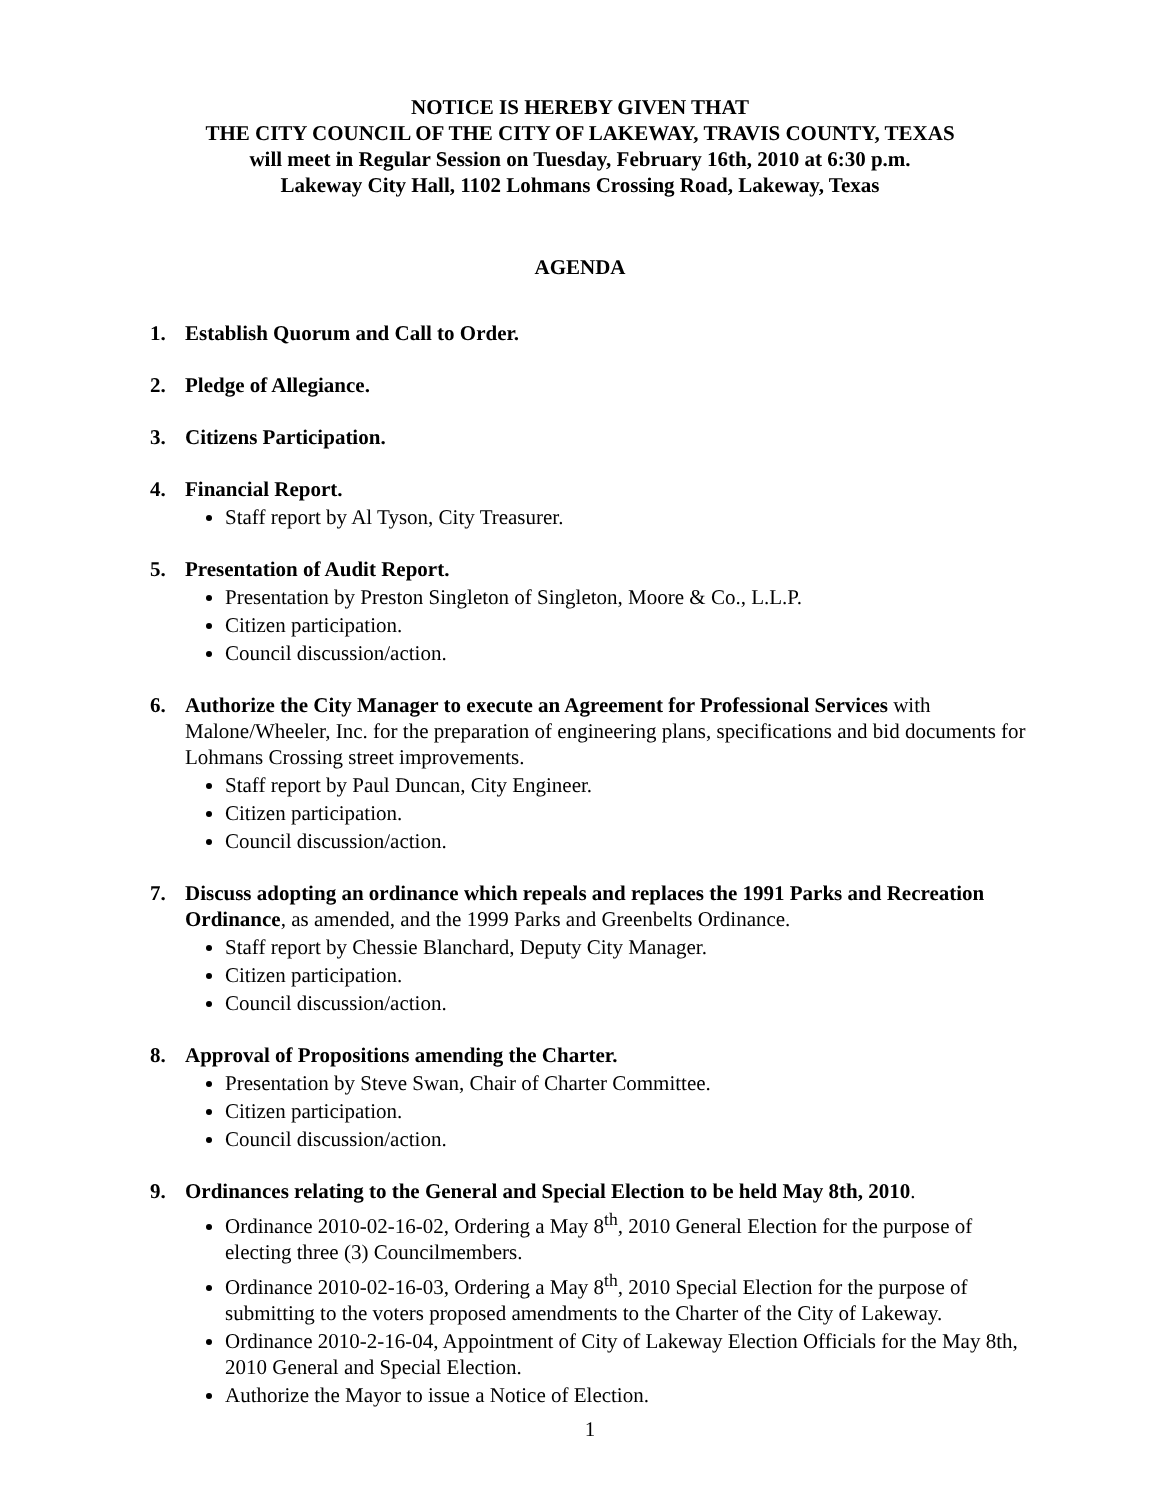NOTICE IS HEREBY GIVEN THAT
THE CITY COUNCIL OF THE CITY OF LAKEWAY, TRAVIS COUNTY, TEXAS
will meet in Regular Session on Tuesday, February 16th, 2010 at 6:30 p.m.
Lakeway City Hall, 1102 Lohmans Crossing Road, Lakeway, Texas
AGENDA
1. Establish Quorum and Call to Order.
2. Pledge of Allegiance.
3. Citizens Participation.
4. Financial Report.
Staff report by Al Tyson, City Treasurer.
5. Presentation of Audit Report.
Presentation by Preston Singleton of Singleton, Moore & Co., L.L.P.
Citizen participation.
Council discussion/action.
6. Authorize the City Manager to execute an Agreement for Professional Services with Malone/Wheeler, Inc. for the preparation of engineering plans, specifications and bid documents for Lohmans Crossing street improvements.
Staff report by Paul Duncan, City Engineer.
Citizen participation.
Council discussion/action.
7. Discuss adopting an ordinance which repeals and replaces the 1991 Parks and Recreation Ordinance, as amended, and the 1999 Parks and Greenbelts Ordinance.
Staff report by Chessie Blanchard, Deputy City Manager.
Citizen participation.
Council discussion/action.
8. Approval of Propositions amending the Charter.
Presentation by Steve Swan, Chair of Charter Committee.
Citizen participation.
Council discussion/action.
9. Ordinances relating to the General and Special Election to be held May 8th, 2010.
Ordinance 2010-02-16-02, Ordering a May 8<sup>th</sup>, 2010 General Election for the purpose of electing three (3) Councilmembers.
Ordinance 2010-02-16-03, Ordering a May 8<sup>th</sup>, 2010 Special Election for the purpose of submitting to the voters proposed amendments to the Charter of the City of Lakeway.
Ordinance 2010-2-16-04, Appointment of City of Lakeway Election Officials for the May 8th, 2010 General and Special Election.
Authorize the Mayor to issue a Notice of Election.
1